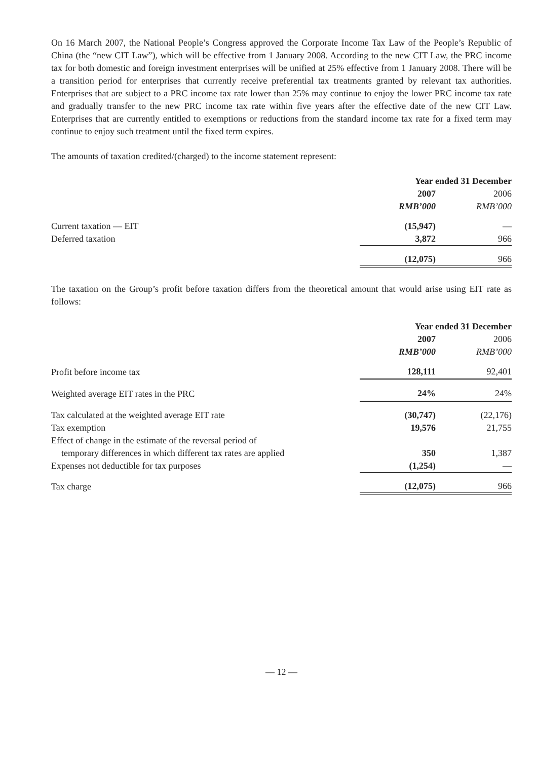On 16 March 2007, the National People’s Congress approved the Corporate Income Tax Law of the People’s Republic of China (the “new CIT Law”), which will be effective from 1 January 2008. According to the new CIT Law, the PRC income tax for both domestic and foreign investment enterprises will be unified at 25% effective from 1 January 2008. There will be a transition period for enterprises that currently receive preferential tax treatments granted by relevant tax authorities. Enterprises that are subject to a PRC income tax rate lower than 25% may continue to enjoy the lower PRC income tax rate and gradually transfer to the new PRC income tax rate within five years after the effective date of the new CIT Law. Enterprises that are currently entitled to exemptions or reductions from the standard income tax rate for a fixed term may continue to enjoy such treatment until the fixed term expires.
The amounts of taxation credited/(charged) to the income statement represent:
| | Year ended 31 December | |
| --- | --- | --- |
| | 2007 | 2006 |
| | RMB’000 | RMB’000 |
| Current taxation — EIT | (15,947) | — |
| Deferred taxation | 3,872 | 966 |
| | (12,075) | 966 |
The taxation on the Group’s profit before taxation differs from the theoretical amount that would arise using EIT rate as follows:
| | Year ended 31 December | |
| --- | --- | --- |
| | 2007 | 2006 |
| | RMB’000 | RMB’000 |
| Profit before income tax | 128,111 | 92,401 |
| Weighted average EIT rates in the PRC | 24% | 24% |
| Tax calculated at the weighted average EIT rate | (30,747) | (22,176) |
| Tax exemption | 19,576 | 21,755 |
| Effect of change in the estimate of the reversal period of | | |
| temporary differences in which different tax rates are applied | 350 | 1,387 |
| Expenses not deductible for tax purposes | (1,254) | — |
| Tax charge | (12,075) | 966 |
— 12 —